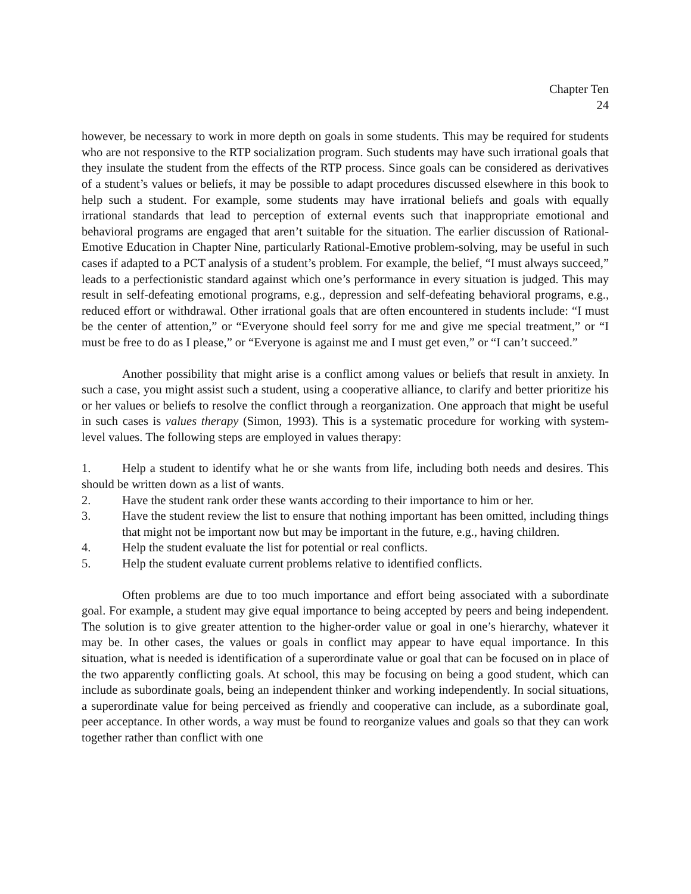Chapter Ten
24
however, be necessary to work in more depth on goals in some students. This may be required for students who are not responsive to the RTP socialization program. Such students may have such irrational goals that they insulate the student from the effects of the RTP process. Since goals can be considered as derivatives of a student’s values or beliefs, it may be possible to adapt procedures discussed elsewhere in this book to help such a student. For example, some students may have irrational beliefs and goals with equally irrational standards that lead to perception of external events such that inappropriate emotional and behavioral programs are engaged that aren’t suitable for the situation. The earlier discussion of Rational-Emotive Education in Chapter Nine, particularly Rational-Emotive problem-solving, may be useful in such cases if adapted to a PCT analysis of a student’s problem. For example, the belief, “I must always succeed,” leads to a perfectionistic standard against which one’s performance in every situation is judged. This may result in self-defeating emotional programs, e.g., depression and self-defeating behavioral programs, e.g., reduced effort or withdrawal. Other irrational goals that are often encountered in students include: “I must be the center of attention,” or “Everyone should feel sorry for me and give me special treatment,” or “I must be free to do as I please,” or “Everyone is against me and I must get even,” or “I can’t succeed.”
Another possibility that might arise is a conflict among values or beliefs that result in anxiety. In such a case, you might assist such a student, using a cooperative alliance, to clarify and better prioritize his or her values or beliefs to resolve the conflict through a reorganization. One approach that might be useful in such cases is values therapy (Simon, 1993). This is a systematic procedure for working with system-level values. The following steps are employed in values therapy:
1. Help a student to identify what he or she wants from life, including both needs and desires. This should be written down as a list of wants.
2. Have the student rank order these wants according to their importance to him or her.
3. Have the student review the list to ensure that nothing important has been omitted, including things that might not be important now but may be important in the future, e.g., having children.
4. Help the student evaluate the list for potential or real conflicts.
5. Help the student evaluate current problems relative to identified conflicts.
Often problems are due to too much importance and effort being associated with a subordinate goal. For example, a student may give equal importance to being accepted by peers and being independent. The solution is to give greater attention to the higher-order value or goal in one’s hierarchy, whatever it may be. In other cases, the values or goals in conflict may appear to have equal importance. In this situation, what is needed is identification of a superordinate value or goal that can be focused on in place of the two apparently conflicting goals. At school, this may be focusing on being a good student, which can include as subordinate goals, being an independent thinker and working independently. In social situations, a superordinate value for being perceived as friendly and cooperative can include, as a subordinate goal, peer acceptance. In other words, a way must be found to reorganize values and goals so that they can work together rather than conflict with one